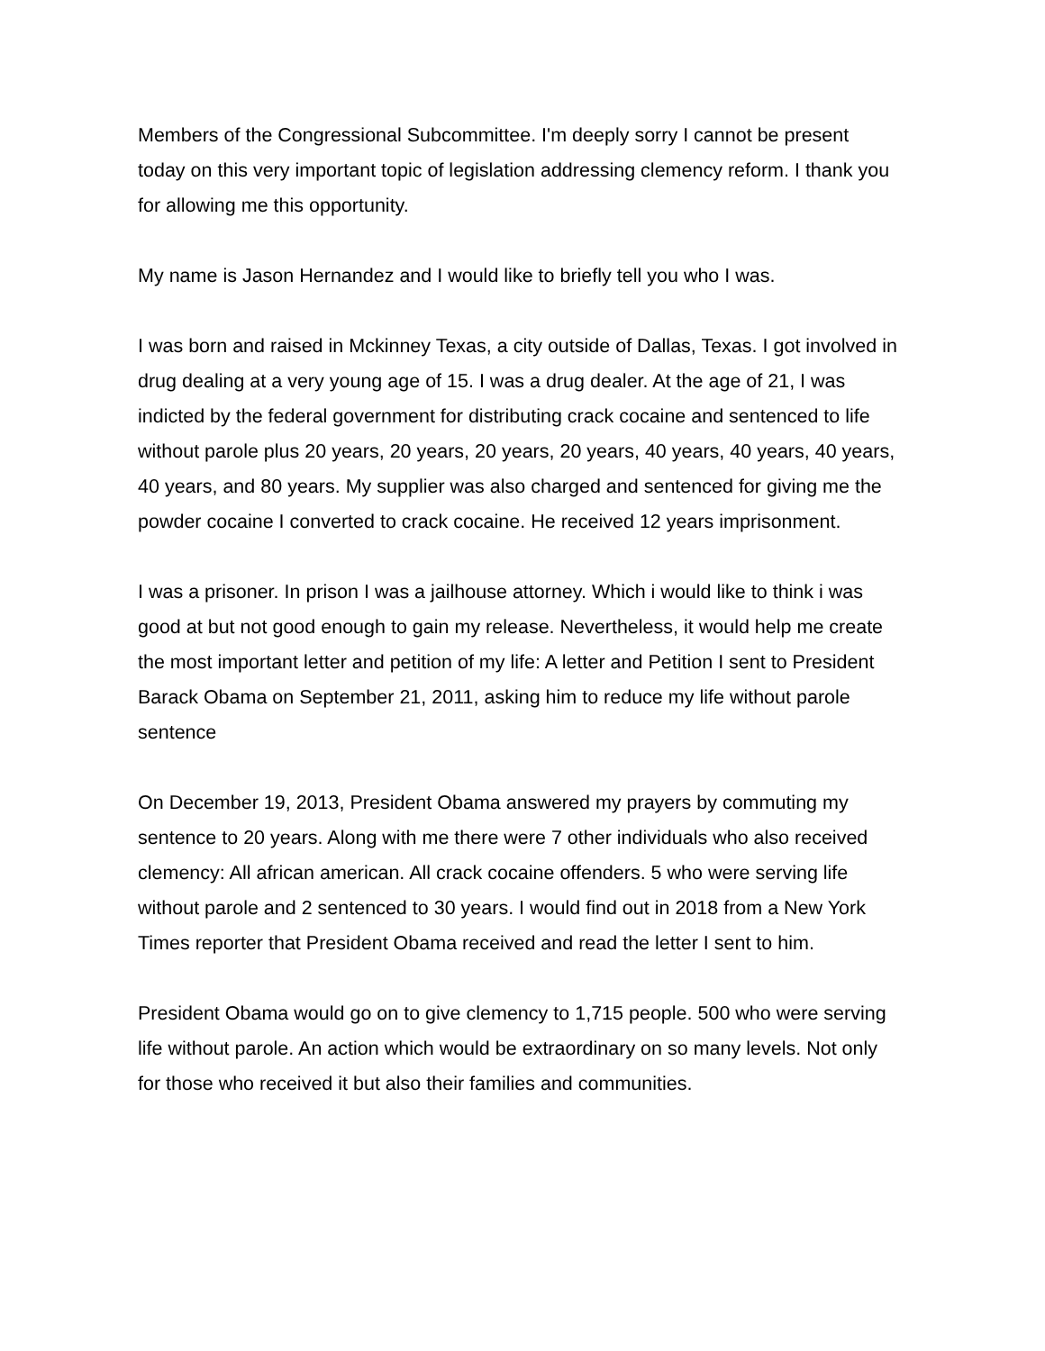Members of the Congressional Subcommittee. I'm deeply sorry I cannot be present today on this very important topic of legislation addressing clemency reform. I thank you for allowing me this opportunity.
My name is Jason Hernandez and I would like to briefly tell you who I was.
I was born and raised in Mckinney Texas, a city outside of Dallas, Texas. I got involved in drug dealing at a very young age of 15. I was a drug dealer. At the age of 21, I was indicted by the federal government for distributing crack cocaine and sentenced to life without parole plus 20 years, 20 years, 20 years, 20 years, 40 years, 40 years, 40 years, 40 years, and 80 years. My supplier was also charged and sentenced for giving me the powder cocaine I converted to crack cocaine. He received 12 years imprisonment.
I was a prisoner. In prison I was a jailhouse attorney. Which i would like to think i was good at but not good enough to gain my release. Nevertheless, it would help me create the most important letter and petition of my life: A letter and Petition I sent to President Barack Obama on September 21, 2011, asking him to reduce my life without parole sentence
On December 19, 2013, President Obama answered my prayers by commuting my sentence to 20 years. Along with me there were 7 other individuals who also received clemency: All african american. All crack cocaine offenders. 5 who were serving life without parole and 2 sentenced to 30 years. I would find out in 2018 from a New York Times reporter that President Obama received and read the letter I sent to him.
President Obama would go on to give clemency to 1,715 people. 500 who were serving life without parole. An action which would be extraordinary on so many levels. Not only for those who received it but also their families and communities.